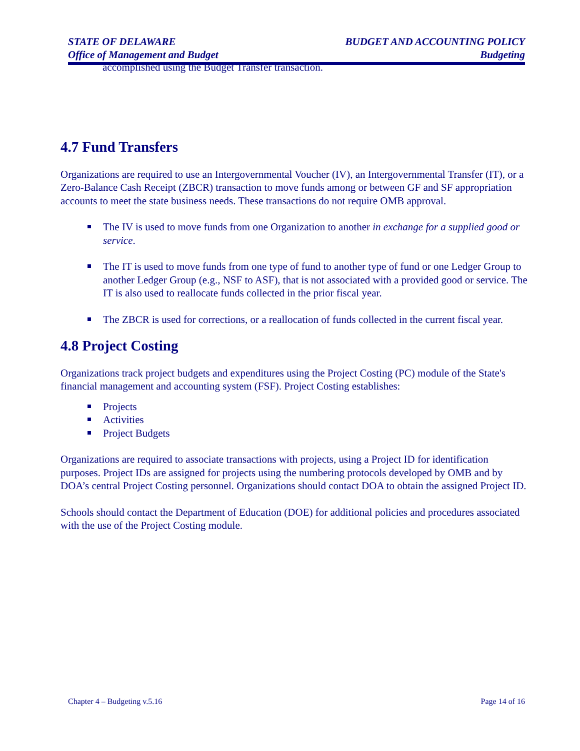STATE OF DELAWARE
Office of Management and Budget
BUDGET AND ACCOUNTING POLICY
Budgeting
accomplished using the Budget Transfer transaction.
4.7 Fund Transfers
Organizations are required to use an Intergovernmental Voucher (IV), an Intergovernmental Transfer (IT), or a Zero-Balance Cash Receipt (ZBCR) transaction to move funds among or between GF and SF appropriation accounts to meet the state business needs. These transactions do not require OMB approval.
The IV is used to move funds from one Organization to another in exchange for a supplied good or service.
The IT is used to move funds from one type of fund to another type of fund or one Ledger Group to another Ledger Group (e.g., NSF to ASF), that is not associated with a provided good or service. The IT is also used to reallocate funds collected in the prior fiscal year.
The ZBCR is used for corrections, or a reallocation of funds collected in the current fiscal year.
4.8 Project Costing
Organizations track project budgets and expenditures using the Project Costing (PC) module of the State's financial management and accounting system (FSF). Project Costing establishes:
Projects
Activities
Project Budgets
Organizations are required to associate transactions with projects, using a Project ID for identification purposes. Project IDs are assigned for projects using the numbering protocols developed by OMB and by DOA’s central Project Costing personnel. Organizations should contact DOA to obtain the assigned Project ID.
Schools should contact the Department of Education (DOE) for additional policies and procedures associated with the use of the Project Costing module.
Chapter 4 – Budgeting v.5.16 Page 14 of 16